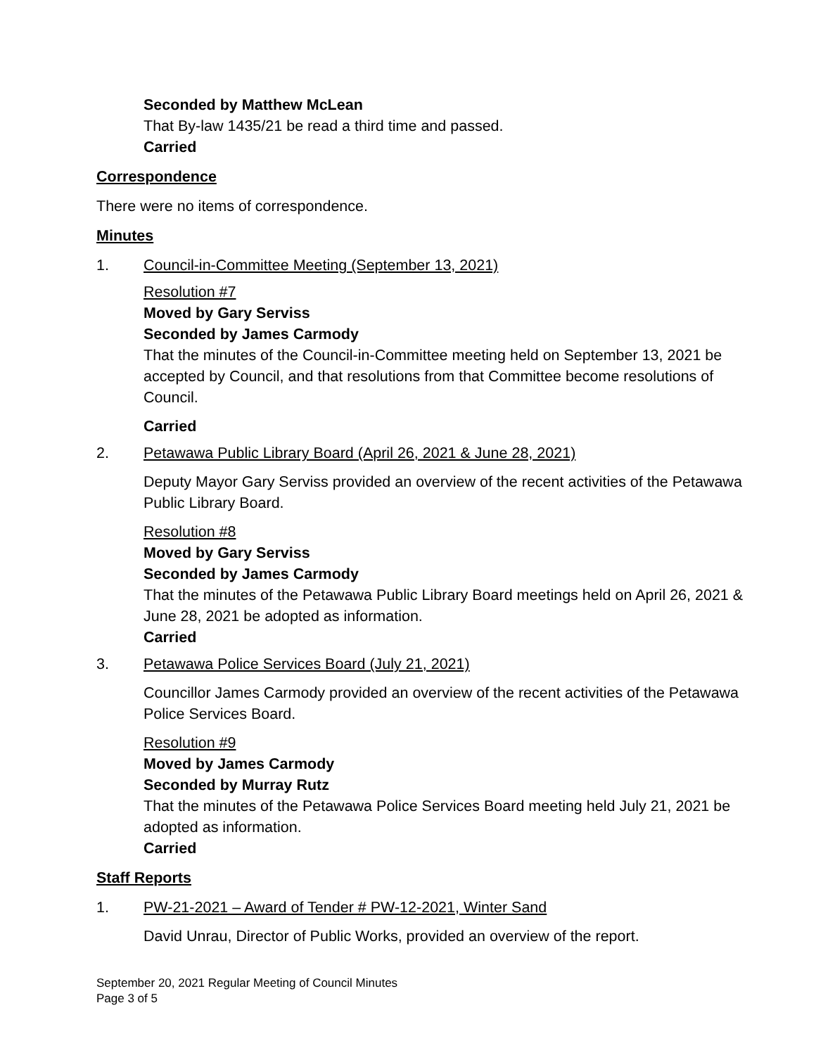Seconded by Matthew McLean
That By-law 1435/21 be read a third time and passed.
Carried
Correspondence
There were no items of correspondence.
Minutes
1. Council-in-Committee Meeting (September 13, 2021)
Resolution #7
Moved by Gary Serviss
Seconded by James Carmody
That the minutes of the Council-in-Committee meeting held on September 13, 2021 be accepted by Council, and that resolutions from that Committee become resolutions of Council.
Carried
2. Petawawa Public Library Board (April 26, 2021 & June 28, 2021)
Deputy Mayor Gary Serviss provided an overview of the recent activities of the Petawawa Public Library Board.
Resolution #8
Moved by Gary Serviss
Seconded by James Carmody
That the minutes of the Petawawa Public Library Board meetings held on April 26, 2021 & June 28, 2021 be adopted as information.
Carried
3. Petawawa Police Services Board (July 21, 2021)
Councillor James Carmody provided an overview of the recent activities of the Petawawa Police Services Board.
Resolution #9
Moved by James Carmody
Seconded by Murray Rutz
That the minutes of the Petawawa Police Services Board meeting held July 21, 2021 be adopted as information.
Carried
Staff Reports
1. PW-21-2021 – Award of Tender # PW-12-2021, Winter Sand
David Unrau, Director of Public Works, provided an overview of the report.
September 20, 2021 Regular Meeting of Council Minutes
Page 3 of 5